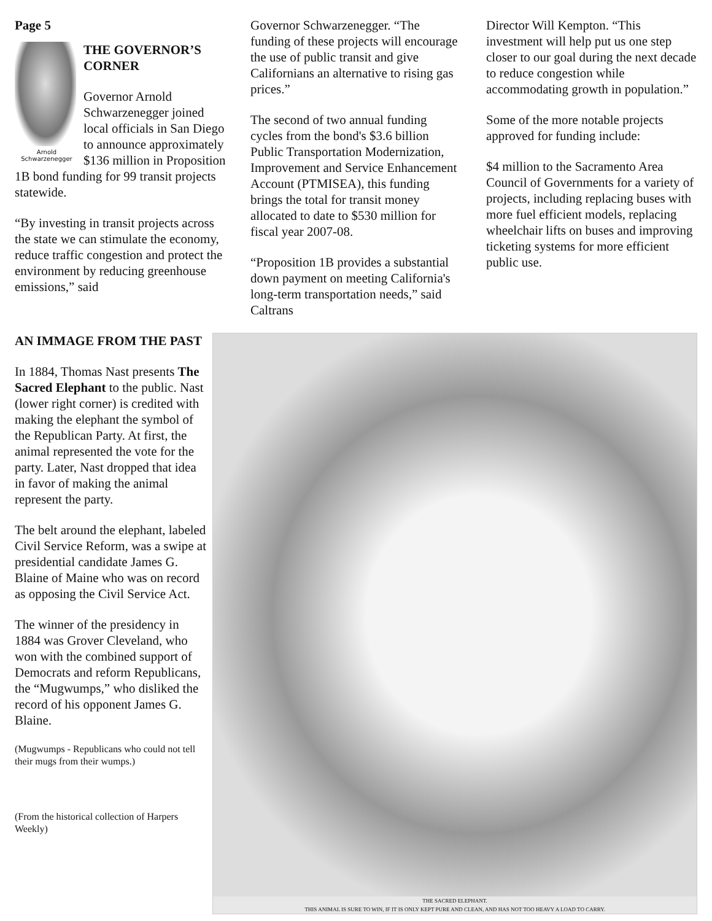Page 5
Arnold
Schwarzenegger
THE GOVERNOR’S CORNER
Governor Arnold Schwarzenegger joined local officials in San Diego to announce approximately $136 million in Proposition 1B bond funding for 99 transit projects statewide.
“By investing in transit projects across the state we can stimulate the economy, reduce traffic congestion and protect the environment by reducing greenhouse emissions,” said
Governor Schwarzenegger. “The funding of these projects will encourage the use of public transit and give Californians an alternative to rising gas prices.”
The second of two annual funding cycles from the bond's $3.6 billion Public Transportation Modernization, Improvement and Service Enhancement Account (PTMISEA), this funding brings the total for transit money allocated to date to $530 million for fiscal year 2007-08.
“Proposition 1B provides a substantial down payment on meeting California's long-term transportation needs,” said Caltrans
Director Will Kempton. “This investment will help put us one step closer to our goal during the next decade to reduce congestion while accommodating growth in population.”
Some of the more notable projects approved for funding include:
$4 million to the Sacramento Area Council of Governments for a variety of projects, including replacing buses with more fuel efficient models, replacing wheelchair lifts on buses and improving ticketing systems for more efficient public use.
AN IMMAGE FROM THE PAST
In 1884, Thomas Nast presents The Sacred Elephant to the public. Nast (lower right corner) is credited with making the elephant the symbol of the Republican Party. At first, the animal represented the vote for the party. Later, Nast dropped that idea in favor of making the animal represent the party.
The belt around the elephant, labeled Civil Service Reform, was a swipe at presidential candidate James G. Blaine of Maine who was on record as opposing the Civil Service Act.
The winner of the presidency in 1884 was Grover Cleveland, who won with the combined support of Democrats and reform Republicans, the “Mugwumps,” who disliked the record of his opponent James G. Blaine.
(Mugwumps - Republicans who could not tell their mugs from their wumps.)
(From the historical collection of Harpers Weekly)
THE SACRED ELEPHANT.
THIS ANIMAL IS SURE TO WIN, IF IT IS ONLY KEPT PURE AND CLEAN, AND HAS NOT TOO HEAVY A LOAD TO CARRY.